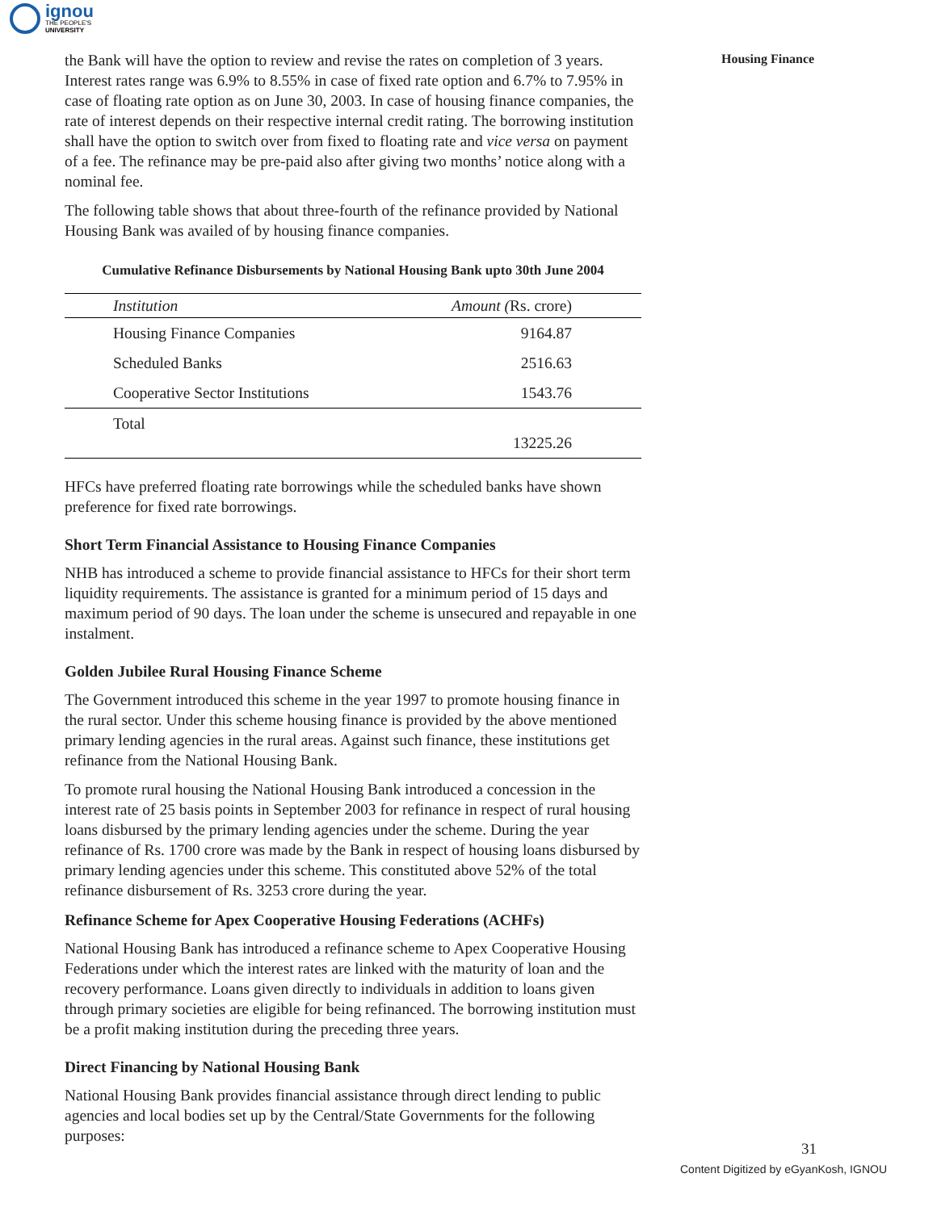ignou
THE PEOPLE'S
UNIVERSITY
Housing Finance
the Bank will have the option to review and revise the rates on completion of 3 years. Interest rates range was 6.9% to 8.55% in case of fixed rate option and 6.7% to 7.95% in case of floating rate option as on June 30, 2003. In case of housing finance companies, the rate of interest depends on their respective internal credit rating. The borrowing institution shall have the option to switch over from fixed to floating rate and vice versa on payment of a fee. The refinance may be pre-paid also after giving two months’ notice along with a nominal fee.
The following table shows that about three-fourth of the refinance provided by National Housing Bank was availed of by housing finance companies.
Cumulative Refinance Disbursements by National Housing Bank upto 30th June 2004
| Institution | Amount ( Rs. crore) |
| --- | --- |
| Housing Finance Companies | 9164.87 |
| Scheduled Banks | 2516.63 |
| Cooperative Sector Institutions | 1543.76 |
| Total | 13225.26 |
HFCs have preferred floating rate borrowings while the scheduled banks have shown preference for fixed rate borrowings.
Short Term Financial Assistance to Housing Finance Companies
NHB has introduced a scheme to provide financial assistance to HFCs for their short term liquidity requirements. The assistance is granted for a minimum period of 15 days and maximum period of 90 days. The loan under the scheme is unsecured and repayable in one instalment.
Golden Jubilee Rural Housing Finance Scheme
The Government introduced this scheme in the year 1997 to promote housing finance in the rural sector. Under this scheme housing finance is provided by the above mentioned primary lending agencies in the rural areas. Against such finance, these institutions get refinance from the National Housing Bank.
To promote rural housing the National Housing Bank introduced a concession in the interest rate of 25 basis points in September 2003 for refinance in respect of rural housing loans disbursed by the primary lending agencies under the scheme. During the year refinance of Rs. 1700 crore was made by the Bank in respect of housing loans disbursed by primary lending agencies under this scheme. This constituted above 52% of the total refinance disbursement of Rs. 3253 crore during the year.
Refinance Scheme for Apex Cooperative Housing Federations (ACHFs)
National Housing Bank has introduced a refinance scheme to Apex Cooperative Housing Federations under which the interest rates are linked with the maturity of loan and the recovery performance. Loans given directly to individuals in addition to loans given through primary societies are eligible for being refinanced. The borrowing institution must be a profit making institution during the preceding three years.
Direct Financing by National Housing Bank
National Housing Bank provides financial assistance through direct lending to public agencies and local bodies set up by the Central/State Governments for the following purposes:
31
Content Digitized by eGyanKosh, IGNOU